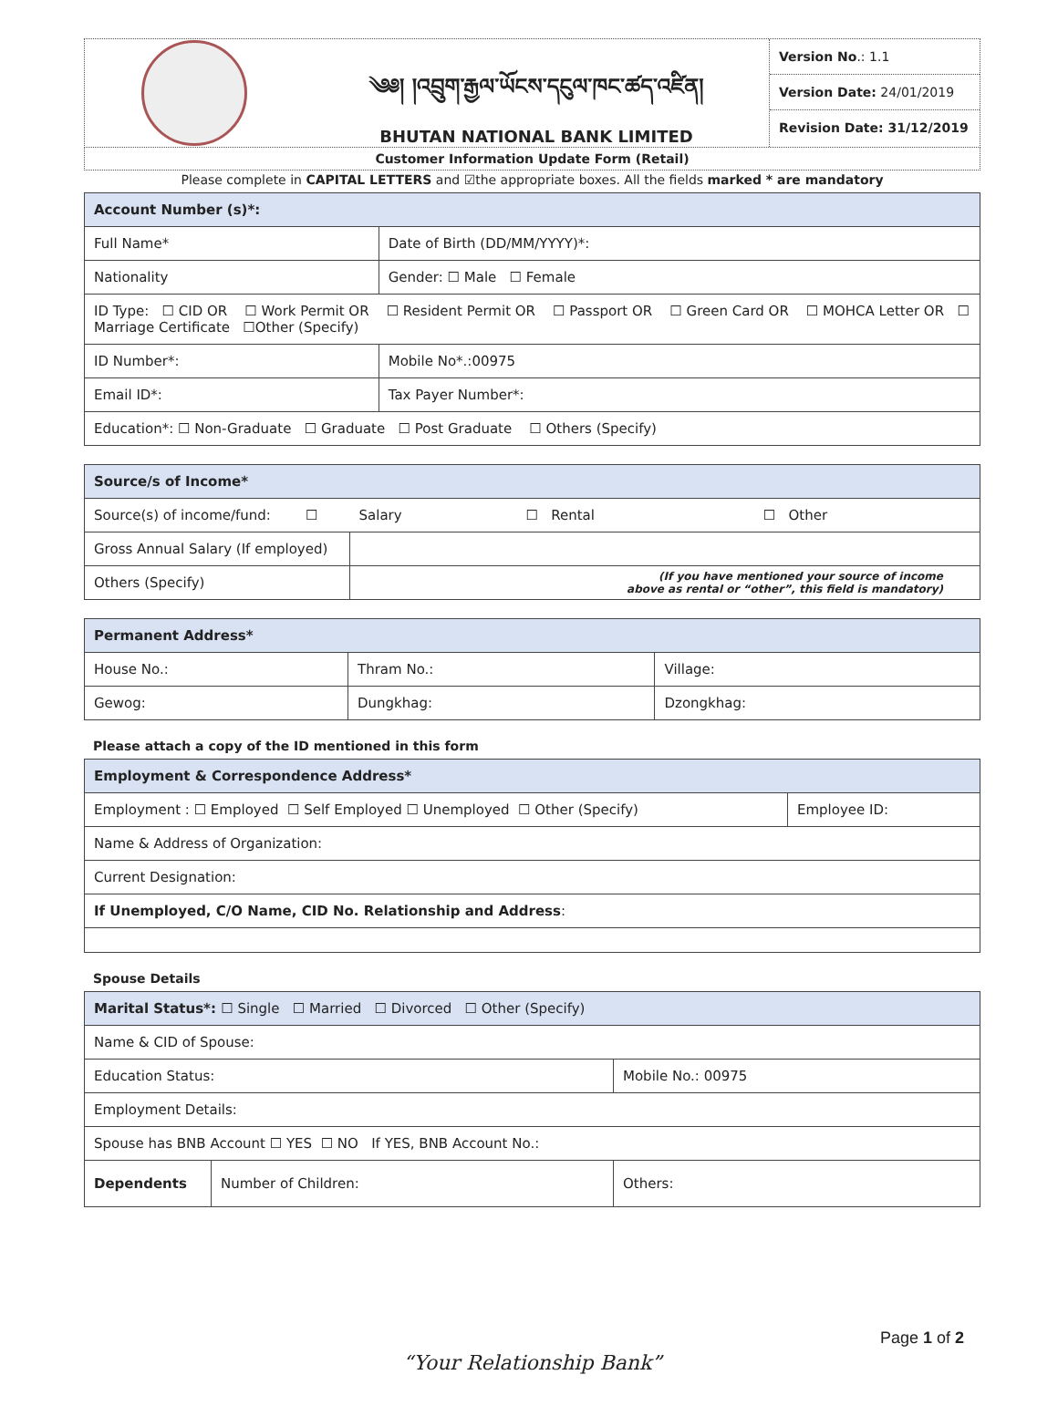༄༅། །འབྲུག་རྒྱལ་ཡོངས་དངུལ་ཁང་ཚད་འཛིན།
BHUTAN NATIONAL BANK LIMITED
Version No.: 1.1
Version Date: 24/01/2019
Revision Date: 31/12/2019
Customer Information Update Form (Retail)
Please complete in CAPITAL LETTERS and ☑the appropriate boxes. All the fields marked * are mandatory
| Account Number (s)*: | | | |
| Full Name* | | | Date of Birth (DD/MM/YYYY)*: |
| Nationality | | Gender: ☐ Male ☐ Female | |
| ID Type: ☐ CID OR ☐ Work Permit OR ☐ Resident Permit OR ☐ Passport OR ☐ Green Card OR ☐ MOHCA Letter OR ☐ Marriage Certificate ☐Other (Specify) | | | |
| ID Number*: | | Mobile No*.:00975 | |
| Email ID*: | Tax Payer Number*: | | |
| Education*: ☐ Non-Graduate ☐ Graduate ☐ Post Graduate ☐ Others (Specify) | | | |
| Source/s of Income* | | | |
| Source(s) of income/fund: ☐ | Salary | ☐ Rental | ☐ Other |
| Gross Annual Salary (If employed) | | | |
| Others (Specify) | (If you have mentioned your source of income above as rental or “other”, this field is mandatory) | | |
| Permanent Address* | | |
| House No.: | Thram No.: | Village: |
| Gewog: | Dungkhag: | Dzongkhag: |
Please attach a copy of the ID mentioned in this form
| Employment & Correspondence Address* | |
| Employment : ☐ Employed ☐ Self Employed ☐ Unemployed ☐ Other (Specify) | Employee ID: |
| Name & Address of Organization: | |
| Current Designation: | |
| If Unemployed, C/O Name, CID No. Relationship and Address : | |
Spouse Details
| Marital Status*: ☐ Single ☐ Married ☐ Divorced ☐ Other (Specify) | | |
| Name & CID of Spouse: | | |
| Education Status: | | Mobile No.: 00975 |
| Employment Details: | | |
| Spouse has BNB Account ☐ YES ☐ NO If YES, BNB Account No.: | | |
| Dependents | Number of Children: | Others: |
Page 1 of 2
“Your Relationship Bank”